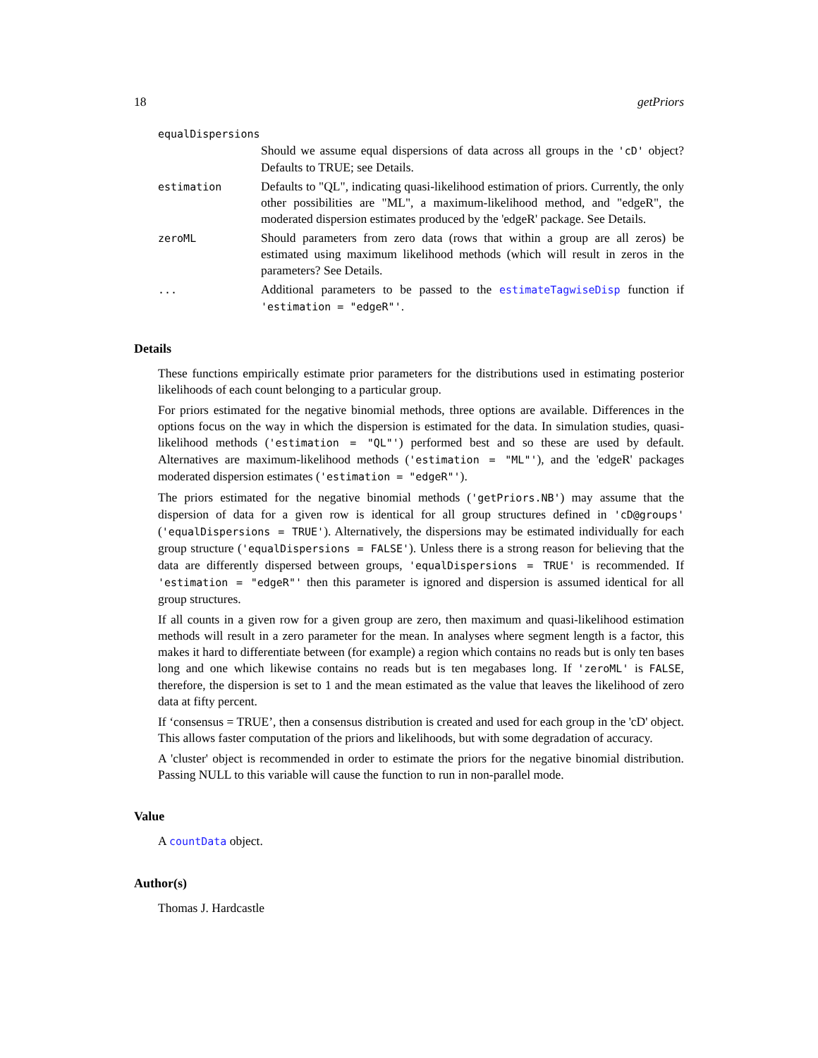18 getPriors
equalDispersions
Should we assume equal dispersions of data across all groups in the 'cD' object? Defaults to TRUE; see Details.
estimation
Defaults to "QL", indicating quasi-likelihood estimation of priors. Currently, the only other possibilities are "ML", a maximum-likelihood method, and "edgeR", the moderated dispersion estimates produced by the 'edgeR' package. See Details.
zeroML
Should parameters from zero data (rows that within a group are all zeros) be estimated using maximum likelihood methods (which will result in zeros in the parameters? See Details.
...
Additional parameters to be passed to the estimateTagwiseDisp function if 'estimation = "edgeR"'.
Details
These functions empirically estimate prior parameters for the distributions used in estimating posterior likelihoods of each count belonging to a particular group.
For priors estimated for the negative binomial methods, three options are available. Differences in the options focus on the way in which the dispersion is estimated for the data. In simulation studies, quasi-likelihood methods ('estimation = "QL"') performed best and so these are used by default. Alternatives are maximum-likelihood methods ('estimation = "ML"'), and the 'edgeR' packages moderated dispersion estimates ('estimation = "edgeR"').
The priors estimated for the negative binomial methods ('getPriors.NB') may assume that the dispersion of data for a given row is identical for all group structures defined in 'cD@groups' ('equalDispersions = TRUE'). Alternatively, the dispersions may be estimated individually for each group structure ('equalDispersions = FALSE'). Unless there is a strong reason for believing that the data are differently dispersed between groups, 'equalDispersions = TRUE' is recommended. If 'estimation = "edgeR"' then this parameter is ignored and dispersion is assumed identical for all group structures.
If all counts in a given row for a given group are zero, then maximum and quasi-likelihood estimation methods will result in a zero parameter for the mean. In analyses where segment length is a factor, this makes it hard to differentiate between (for example) a region which contains no reads but is only ten bases long and one which likewise contains no reads but is ten megabases long. If 'zeroML' is FALSE, therefore, the dispersion is set to 1 and the mean estimated as the value that leaves the likelihood of zero data at fifty percent.
If ‘consensus = TRUE’, then a consensus distribution is created and used for each group in the 'cD' object. This allows faster computation of the priors and likelihoods, but with some degradation of accuracy.
A 'cluster' object is recommended in order to estimate the priors for the negative binomial distribution. Passing NULL to this variable will cause the function to run in non-parallel mode.
Value
A countData object.
Author(s)
Thomas J. Hardcastle